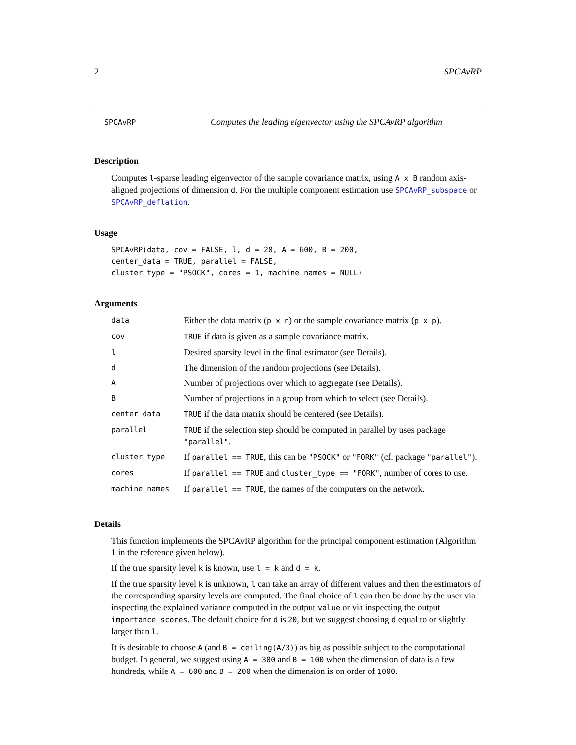2 SPCAvRP
SPCAvRP Computes the leading eigenvector using the SPCAvRP algorithm
Description
Computes l-sparse leading eigenvector of the sample covariance matrix, using A x B random axis-aligned projections of dimension d. For the multiple component estimation use SPCAvRP_subspace or SPCAvRP_deflation.
Usage
SPCAvRP(data, cov = FALSE, l, d = 20, A = 600, B = 200,
center_data = TRUE, parallel = FALSE,
cluster_type = "PSOCK", cores = 1, machine_names = NULL)
Arguments
| data | Either the data matrix ( p x n ) or the sample covariance matrix ( p x p ). |
| cov | TRUE if data is given as a sample covariance matrix. |
| l | Desired sparsity level in the final estimator (see Details). |
| d | The dimension of the random projections (see Details). |
| A | Number of projections over which to aggregate (see Details). |
| B | Number of projections in a group from which to select (see Details). |
| center_data | TRUE if the data matrix should be centered (see Details). |
| parallel | TRUE if the selection step should be computed in parallel by uses package "parallel" . |
| cluster_type | If parallel == TRUE , this can be "PSOCK" or "FORK" (cf. package "parallel" ). |
| cores | If parallel == TRUE and cluster_type == "FORK" , number of cores to use. |
| machine_names | If parallel == TRUE , the names of the computers on the network. |
Details
This function implements the SPCAvRP algorithm for the principal component estimation (Algorithm 1 in the reference given below).
If the true sparsity level k is known, use l = k and d = k.
If the true sparsity level k is unknown, l can take an array of different values and then the estimators of the corresponding sparsity levels are computed. The final choice of l can then be done by the user via inspecting the explained variance computed in the output value or via inspecting the output importance_scores. The default choice for d is 20, but we suggest choosing d equal to or slightly larger than l.
It is desirable to choose A (and B = ceiling(A/3)) as big as possible subject to the computational budget. In general, we suggest using A = 300 and B = 100 when the dimension of data is a few hundreds, while A = 600 and B = 200 when the dimension is on order of 1000.